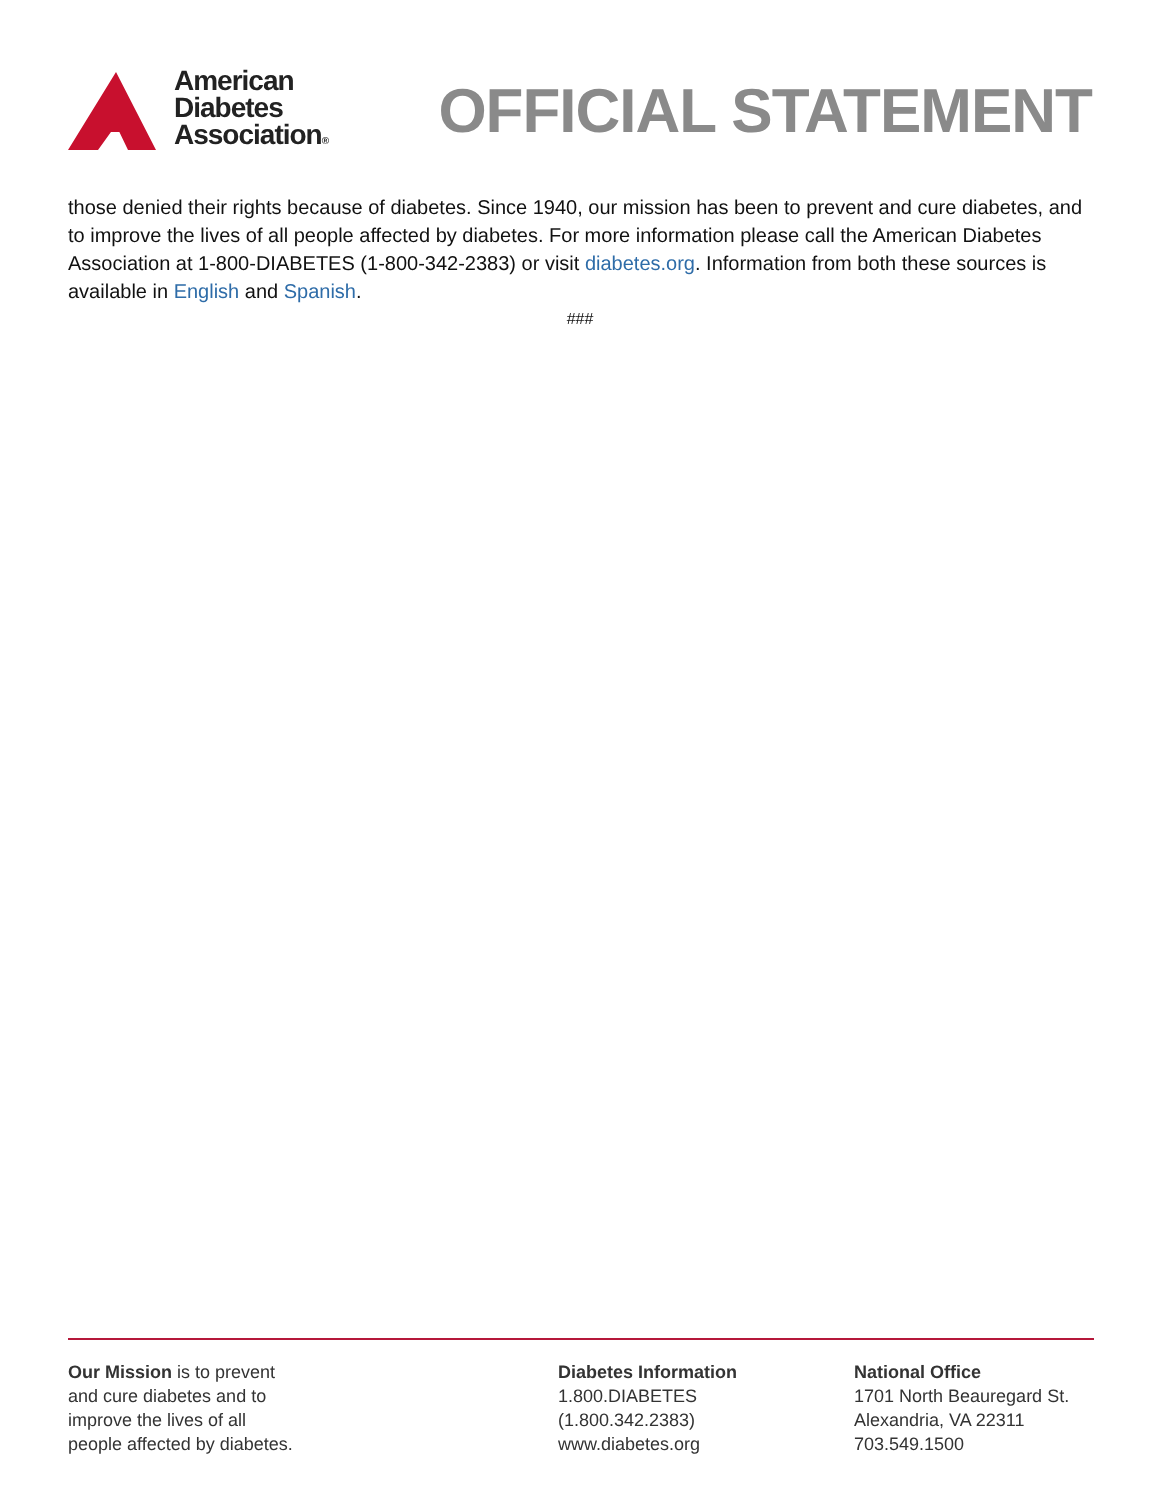American
Diabetes
Association®
OFFICIAL STATEMENT
those denied their rights because of diabetes. Since 1940, our mission has been to prevent and cure diabetes, and to improve the lives of all people affected by diabetes. For more information please call the American Diabetes Association at 1-800-DIABETES (1-800-342-2383) or visit diabetes.org. Information from both these sources is available in English and Spanish.
###
Our Mission is to prevent
and cure diabetes and to
improve the lives of all
people affected by diabetes.
Diabetes Information
1.800.DIABETES
(1.800.342.2383)
www.diabetes.org
National Office
1701 North Beauregard St.
Alexandria, VA 22311
703.549.1500